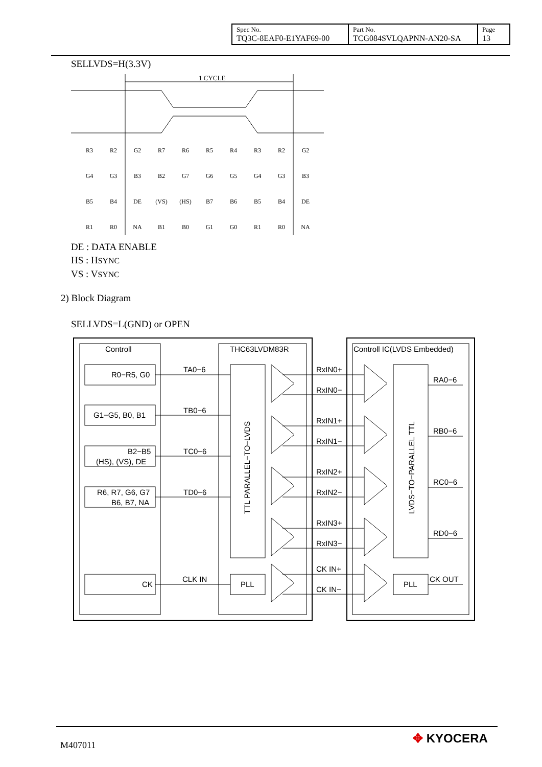| Spec No. TQ3C-8EAF0-E1YAF69-00 | Part No. TCG084SVLQAPNN-AN20-SA | Page 13 |
SELLVDS=H(3.3V)
1 CYCLE
R3
R2
G2
R7
R6
R5
R4
R3
R2
G2
G4
G3
B3
B2
G7
G6
G5
G4
G3
B3
B5
B4
DE
(VS)
(HS)
B7
B6
B5
B4
DE
R1
R0
NA
B1
B0
G1
G0
R1
R0
NA
DE : DATA ENABLE
HS : HSYNC
VS : VSYNC
2) Block Diagram
SELLVDS=L(GND) or OPEN
Controll
THC63LVDM83R
Controll IC(LVDS Embedded)
R0−R5, G0
G1−G5, B0, B1
B2−B5
(HS), (VS), DE
R6, R7, G6, G7
B6, B7, NA
CK
TA0−6
TB0−6
TC0−6
TD0−6
CLK IN
PLL
PLL
TTL PARALLEL−TO−LVDS
LVDS−TO−PARALLEL TTL
RxIN0+
RxIN0−
RxIN1+
RxIN1−
RxIN2+
RxIN2−
RxIN3+
RxIN3−
CK IN+
CK IN−
RA0−6
RB0−6
RC0−6
RD0−6
CK OUT
M407011 ✥ KYOCERA